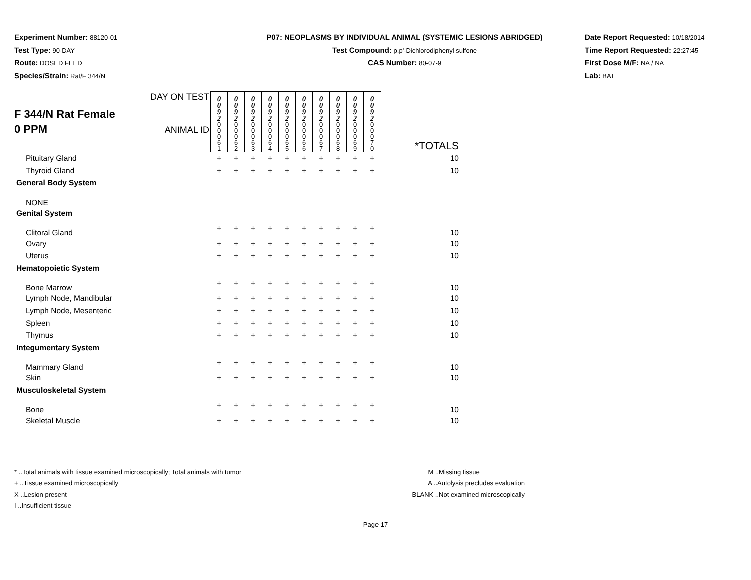Experiment Number: 88120-01
Test Type: 90-DAY
Route: DOSED FEED
Species/Strain: Rat/F 344/N
P07: NEOPLASMS BY INDIVIDUAL ANIMAL (SYSTEMIC LESIONS ABRIDGED)
Test Compound: p,p'-Dichlorodiphenyl sulfone
CAS Number: 80-07-9
Date Report Requested: 10/18/2014
Time Report Requested: 22:27:45
First Dose M/F: NA / NA
Lab: BAT
| F 344/N Rat Female 0 PPM | DAY ON TEST | 0 0 9 2 | 0 0 9 2 | 0 0 9 2 | 0 0 9 2 | 0 0 9 2 | 0 0 9 2 | 0 0 9 2 | 0 0 9 2 | 0 0 9 2 | 0 0 9 2 | |
| | ANIMAL ID | 0 0 0 6 1 | 0 0 0 6 2 | 0 0 0 6 3 | 0 0 0 6 4 | 0 0 0 6 5 | 0 0 0 6 6 | 0 0 0 6 7 | 0 0 0 6 8 | 0 0 0 6 9 | 0 0 0 7 0 | *TOTALS |
| Pituitary Gland | | + | + | + | + | + | + | + | + | + | + | 10 |
| Thyroid Gland | | + | + | + | + | + | + | + | + | + | + | 10 |
| General Body System | | | | | | | | | | | | |
| NONE | | | | | | | | | | | | |
| Genital System | | | | | | | | | | | | |
| Clitoral Gland | | + | + | + | + | + | + | + | + | + | + | 10 |
| Ovary | | + | + | + | + | + | + | + | + | + | + | 10 |
| Uterus | | + | + | + | + | + | + | + | + | + | + | 10 |
| Hematopoietic System | | | | | | | | | | | | |
| Bone Marrow | | + | + | + | + | + | + | + | + | + | + | 10 |
| Lymph Node, Mandibular | | + | + | + | + | + | + | + | + | + | + | 10 |
| Lymph Node, Mesenteric | | + | + | + | + | + | + | + | + | + | + | 10 |
| Spleen | | + | + | + | + | + | + | + | + | + | + | 10 |
| Thymus | | + | + | + | + | + | + | + | + | + | + | 10 |
| Integumentary System | | | | | | | | | | | | |
| Mammary Gland | | + | + | + | + | + | + | + | + | + | + | 10 |
| Skin | | + | + | + | + | + | + | + | + | + | + | 10 |
| Musculoskeletal System | | | | | | | | | | | | |
| Bone | | + | + | + | + | + | + | + | + | + | + | 10 |
| Skeletal Muscle | | + | + | + | + | + | + | + | + | + | + | 10 |
* ..Total animals with tissue examined microscopically; Total animals with tumor
+ ..Tissue examined microscopically
X ..Lesion present
I ..Insufficient tissue
M ..Missing tissue
A ..Autolysis precludes evaluation
BLANK ..Not examined microscopically
Page 17